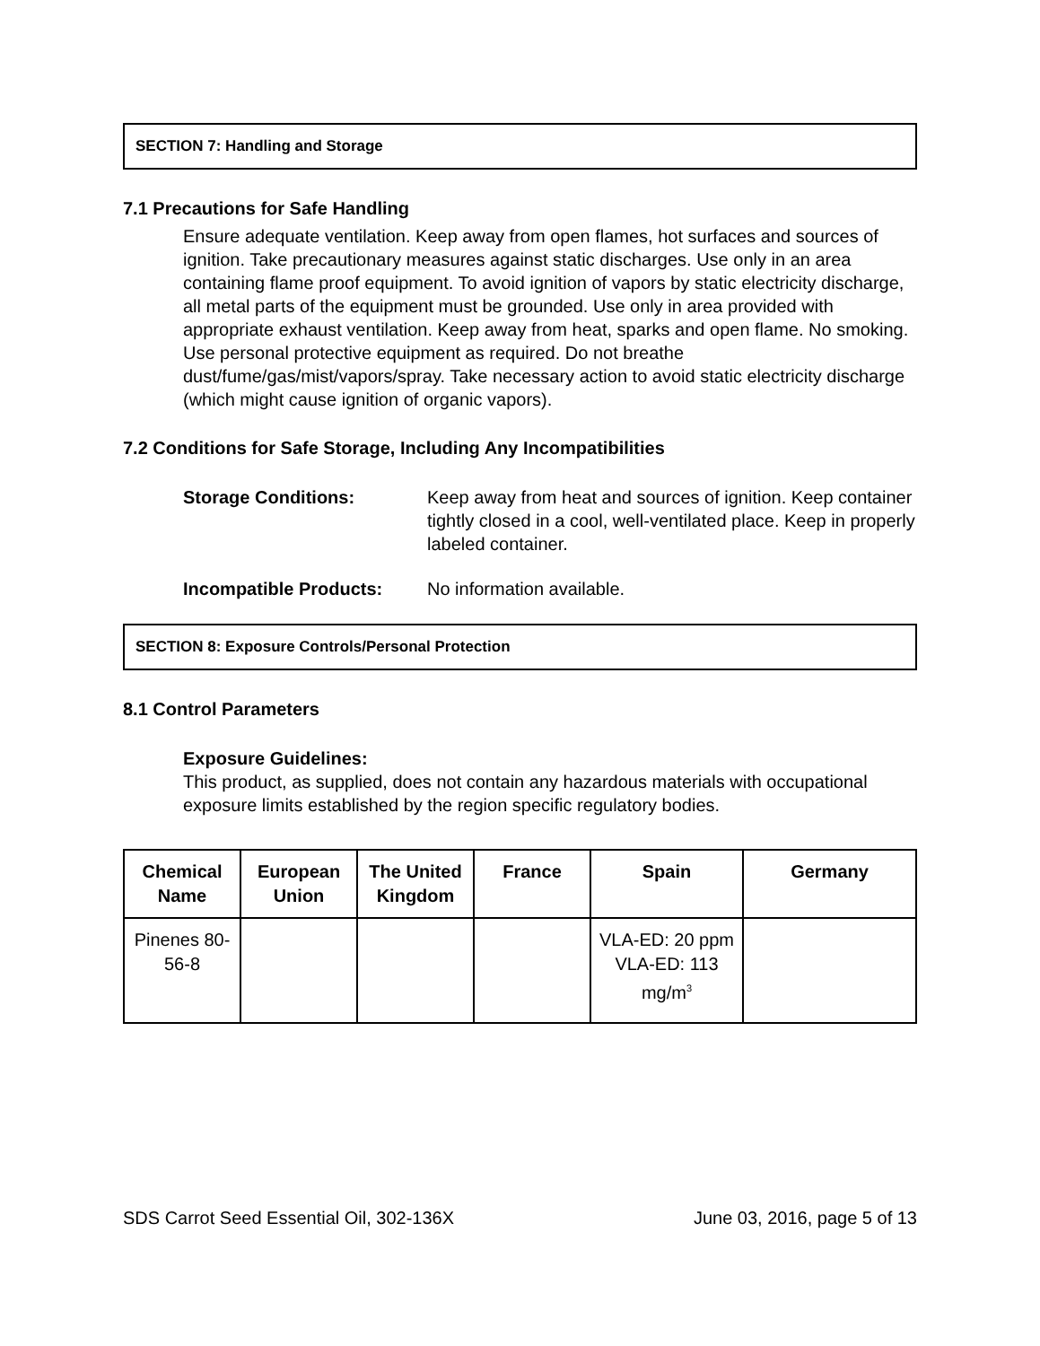SECTION 7: Handling and Storage
7.1 Precautions for Safe Handling
Ensure adequate ventilation. Keep away from open flames, hot surfaces and sources of ignition. Take precautionary measures against static discharges. Use only in an area containing flame proof equipment. To avoid ignition of vapors by static electricity discharge, all metal parts of the equipment must be grounded. Use only in area provided with appropriate exhaust ventilation. Keep away from heat, sparks and open flame. No smoking. Use personal protective equipment as required. Do not breathe dust/fume/gas/mist/vapors/spray. Take necessary action to avoid static electricity discharge (which might cause ignition of organic vapors).
7.2 Conditions for Safe Storage, Including Any Incompatibilities
Storage Conditions: Keep away from heat and sources of ignition. Keep container tightly closed in a cool, well-ventilated place. Keep in properly labeled container.
Incompatible Products: No information available.
SECTION 8: Exposure Controls/Personal Protection
8.1 Control Parameters
Exposure Guidelines:
This product, as supplied, does not contain any hazardous materials with occupational exposure limits established by the region specific regulatory bodies.
| Chemical Name | European Union | The United Kingdom | France | Spain | Germany |
| --- | --- | --- | --- | --- | --- |
| Pinenes 80-56-8 | | | | VLA-ED: 20 ppm VLA-ED: 113 mg/m<sup>3</sup> | |
SDS Carrot Seed Essential Oil, 302-136X June 03, 2016, page 5 of 13